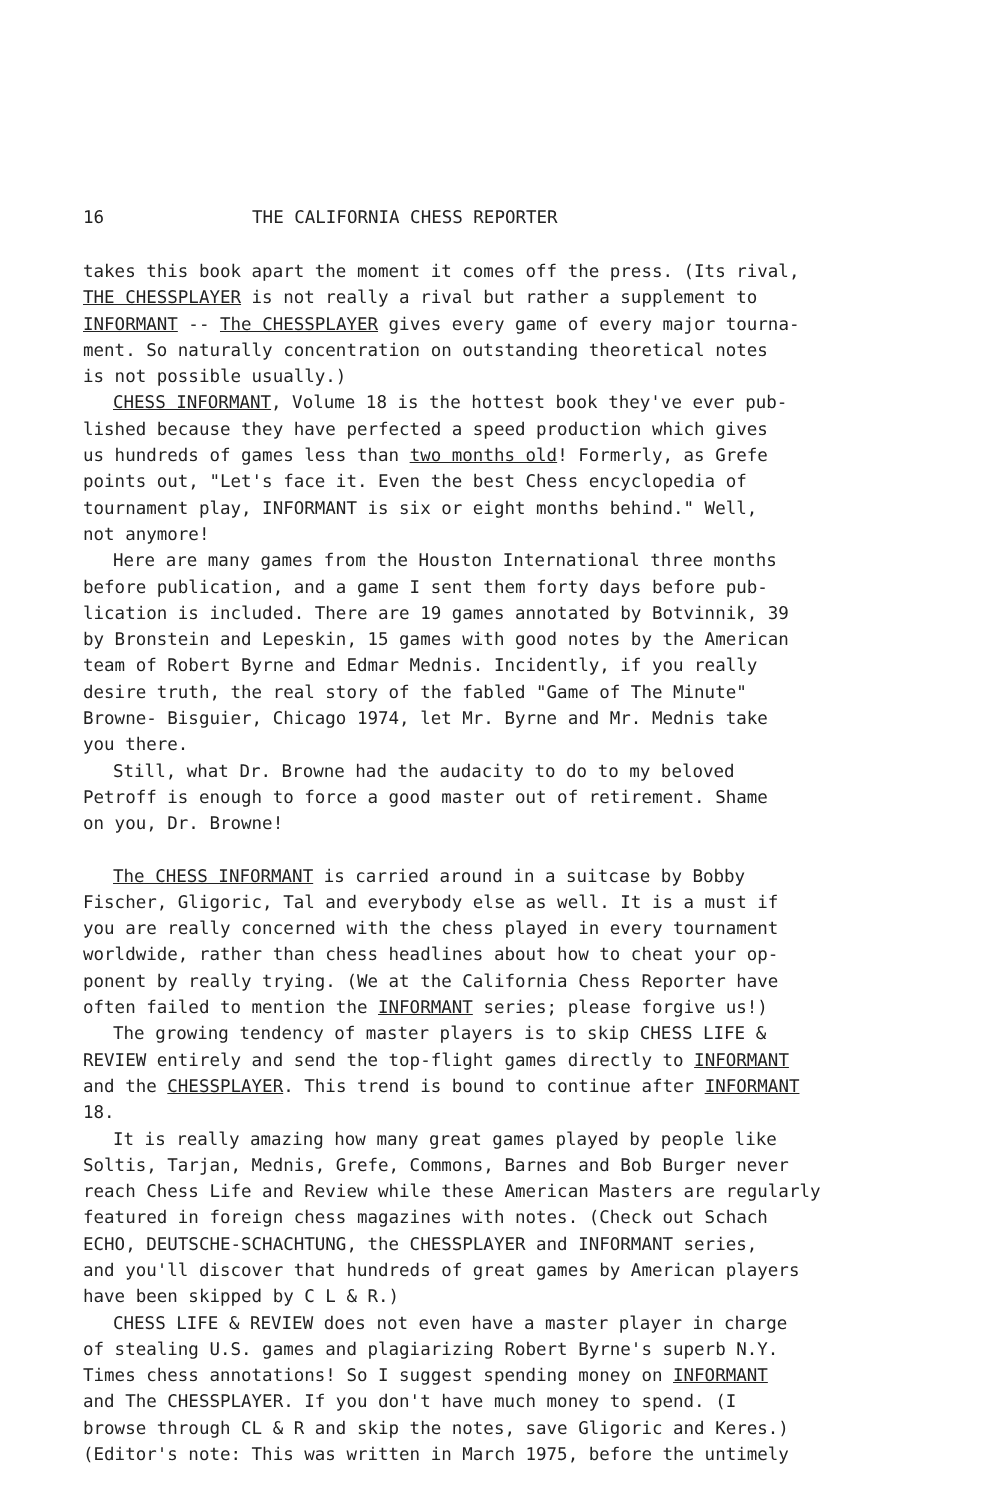16 THE CALIFORNIA CHESS REPORTER
takes this book apart the moment it comes off the press. (Its rival,
THE CHESSPLAYER is not really a rival but rather a supplement to
INFORMANT -- The CHESSPLAYER gives every game of every major tourna-
ment. So naturally concentration on outstanding theoretical notes
is not possible usually.)
CHESS INFORMANT, Volume 18 is the hottest book they've ever pub-
lished because they have perfected a speed production which gives
us hundreds of games less than two months old! Formerly, as Grefe
points out, "Let's face it. Even the best Chess encyclopedia of
tournament play, INFORMANT is six or eight months behind." Well,
not anymore!
Here are many games from the Houston International three months
before publication, and a game I sent them forty days before pub-
lication is included. There are 19 games annotated by Botvinnik, 39
by Bronstein and Lepeskin, 15 games with good notes by the American
team of Robert Byrne and Edmar Mednis. Incidently, if you really
desire truth, the real story of the fabled "Game of The Minute"
Browne- Bisguier, Chicago 1974, let Mr. Byrne and Mr. Mednis take
you there.
Still, what Dr. Browne had the audacity to do to my beloved
Petroff is enough to force a good master out of retirement. Shame
on you, Dr. Browne!
The CHESS INFORMANT is carried around in a suitcase by Bobby
Fischer, Gligoric, Tal and everybody else as well. It is a must if
you are really concerned with the chess played in every tournament
worldwide, rather than chess headlines about how to cheat your op-
ponent by really trying. (We at the California Chess Reporter have
often failed to mention the INFORMANT series; please forgive us!)
The growing tendency of master players is to skip CHESS LIFE &
REVIEW entirely and send the top-flight games directly to INFORMANT
and the CHESSPLAYER. This trend is bound to continue after INFORMANT
18.
It is really amazing how many great games played by people like
Soltis, Tarjan, Mednis, Grefe, Commons, Barnes and Bob Burger never
reach Chess Life and Review while these American Masters are regularly
featured in foreign chess magazines with notes. (Check out Schach
ECHO, DEUTSCHE-SCHACHTUNG, the CHESSPLAYER and INFORMANT series,
and you'll discover that hundreds of great games by American players
have been skipped by C L & R.)
CHESS LIFE & REVIEW does not even have a master player in charge
of stealing U.S. games and plagiarizing Robert Byrne's superb N.Y.
Times chess annotations! So I suggest spending money on INFORMANT
and The CHESSPLAYER. If you don't have much money to spend. (I
browse through CL & R and skip the notes, save Gligoric and Keres.)
(Editor's note: This was written in March 1975, before the untimely